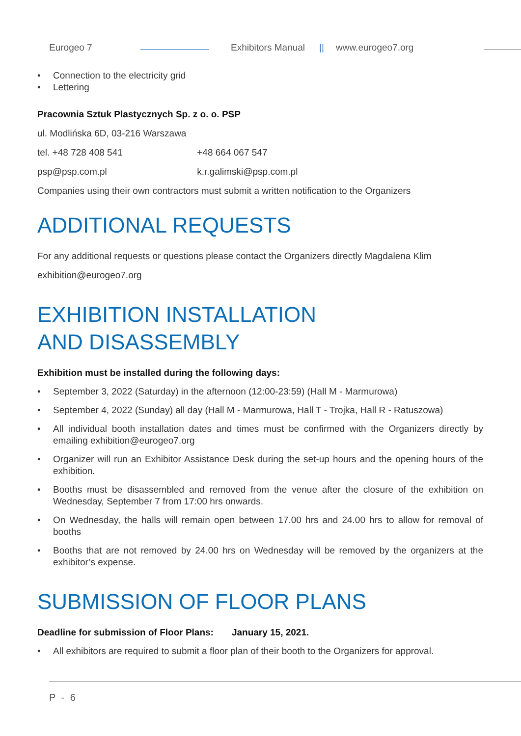Eurogeo 7 Exhibitors Manual || www.eurogeo7.org
• Connection to the electricity grid
• Lettering
Pracownia Sztuk Plastycznych Sp. z o. o. PSP
ul. Modlińska 6D, 03-216 Warszawa
tel. +48 728 408 541 +48 664 067 547
psp@psp.com.pl k.r.galimski@psp.com.pl
Companies using their own contractors must submit a written notification to the Organizers
ADDITIONAL REQUESTS
For any additional requests or questions please contact the Organizers directly Magdalena Klim
exhibition@eurogeo7.org
EXHIBITION INSTALLATION
AND DISASSEMBLY
Exhibition must be installed during the following days:
• September 3, 2022 (Saturday) in the afternoon (12:00-23:59) (Hall M - Marmurowa)
• September 4, 2022 (Sunday) all day (Hall M - Marmurowa, Hall T - Trojka, Hall R - Ratuszowa)
• All individual booth installation dates and times must be confirmed with the Organizers directly by emailing exhibition@eurogeo7.org
• Organizer will run an Exhibitor Assistance Desk during the set-up hours and the opening hours of the exhibition.
• Booths must be disassembled and removed from the venue after the closure of the exhibition on Wednesday, September 7 from 17:00 hrs onwards.
• On Wednesday, the halls will remain open between 17.00 hrs and 24.00 hrs to allow for removal of booths
• Booths that are not removed by 24.00 hrs on Wednesday will be removed by the organizers at the exhibitor’s expense.
SUBMISSION OF FLOOR PLANS
Deadline for submission of Floor Plans: January 15, 2021.
• All exhibitors are required to submit a floor plan of their booth to the Organizers for approval.
P - 6